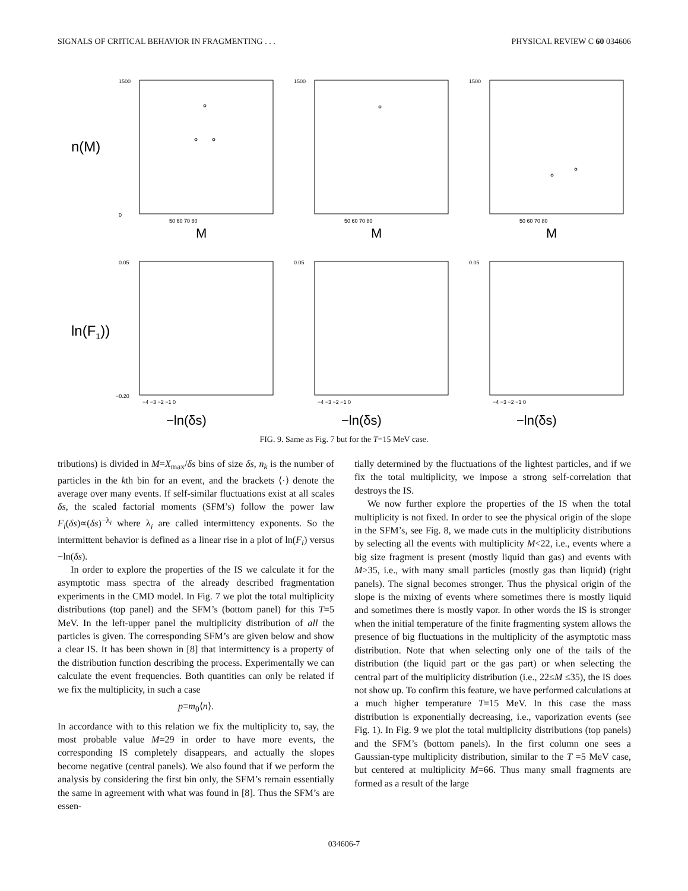SIGNALS OF CRITICAL BEHAVIOR IN FRAGMENTING . . . PHYSICAL REVIEW C 60 034606
n(M)
ln(F1))
1500
0
1500
1500
50 60 70 80
50 60 70 80
50 60 70 80
0.05
−0.20
0.05
0.05
−4 −3 −2 −1 0
−4 −3 −2 −1 0
−4 −3 −2 −1 0
M
M
M
−ln(δs)
−ln(δs)
−ln(δs)
FIG. 9. Same as Fig. 7 but for the T=15 MeV case.
tributions) is divided in M=X<sub>max</sub>/δs bins of size δs, n<sub>k</sub> is the number of particles in the kth bin for an event, and the brackets ⟨·⟩ denote the average over many events. If self-similar fluctuations exist at all scales δs, the scaled factorial moments (SFM’s) follow the power law F<sub>i</sub>(δs)∝(δs)<sup>−λ<sub>i</sub></sup> where λ<sub>i</sub> are called intermittency exponents. So the intermittent behavior is defined as a linear rise in a plot of ln(F<sub>i</sub>) versus −ln(δs).
In order to explore the properties of the IS we calculate it for the asymptotic mass spectra of the already described fragmentation experiments in the CMD model. In Fig. 7 we plot the total multiplicity distributions (top panel) and the SFM’s (bottom panel) for this T=5 MeV. In the left-upper panel the multiplicity distribution of all the particles is given. The corresponding SFM’s are given below and show a clear IS. It has been shown in [8] that intermittency is a property of the distribution function describing the process. Experimentally we can calculate the event frequencies. Both quantities can only be related if we fix the multiplicity, in such a case
p≡m<sub>0</sub>⟨n⟩.
In accordance with to this relation we fix the multiplicity to, say, the most probable value M=29 in order to have more events, the corresponding IS completely disappears, and actually the slopes become negative (central panels). We also found that if we perform the analysis by considering the first bin only, the SFM’s remain essentially the same in agreement with what was found in [8]. Thus the SFM’s are essen-
tially determined by the fluctuations of the lightest particles, and if we fix the total multiplicity, we impose a strong self-correlation that destroys the IS.
We now further explore the properties of the IS when the total multiplicity is not fixed. In order to see the physical origin of the slope in the SFM’s, see Fig. 8, we made cuts in the multiplicity distributions by selecting all the events with multiplicity M<22, i.e., events where a big size fragment is present (mostly liquid than gas) and events with M>35, i.e., with many small particles (mostly gas than liquid) (right panels). The signal becomes stronger. Thus the physical origin of the slope is the mixing of events where sometimes there is mostly liquid and sometimes there is mostly vapor. In other words the IS is stronger when the initial temperature of the finite fragmenting system allows the presence of big fluctuations in the multiplicity of the asymptotic mass distribution. Note that when selecting only one of the tails of the distribution (the liquid part or the gas part) or when selecting the central part of the multiplicity distribution (i.e., 22≤M ≤35), the IS does not show up. To confirm this feature, we have performed calculations at a much higher temperature T=15 MeV. In this case the mass distribution is exponentially decreasing, i.e., vaporization events (see Fig. 1). In Fig. 9 we plot the total multiplicity distributions (top panels) and the SFM’s (bottom panels). In the first column one sees a Gaussian-type multiplicity distribution, similar to the T =5 MeV case, but centered at multiplicity M=66. Thus many small fragments are formed as a result of the large
034606-7